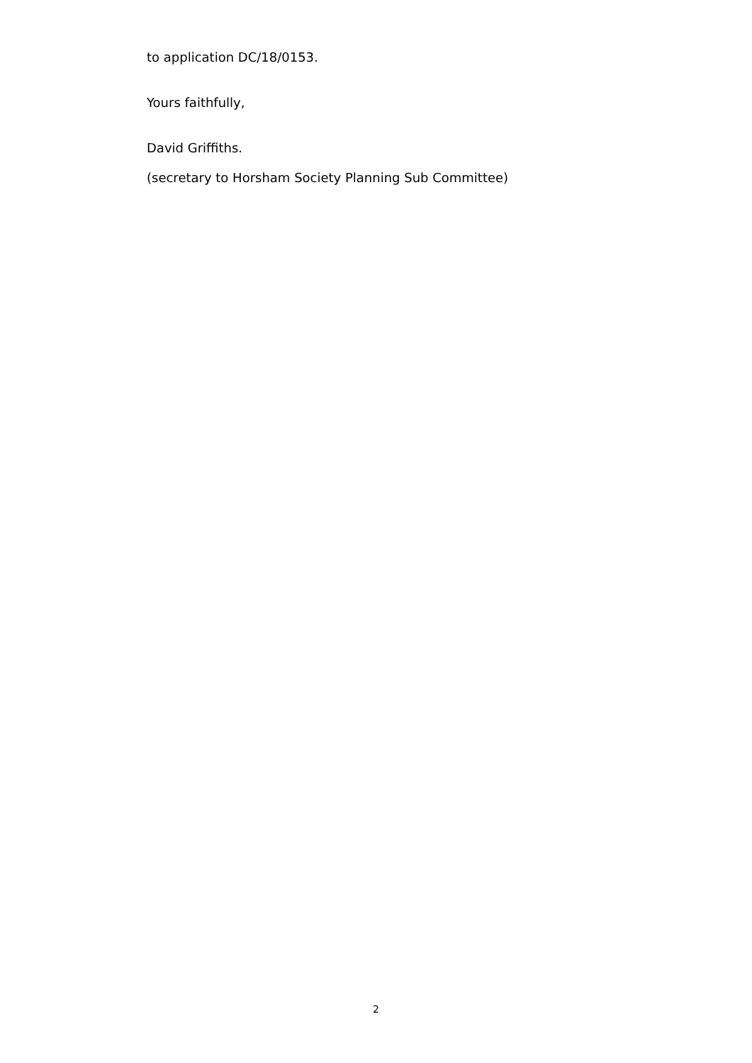to application DC/18/0153.
Yours faithfully,
David Griffiths.
(secretary to Horsham Society Planning Sub Committee)
2